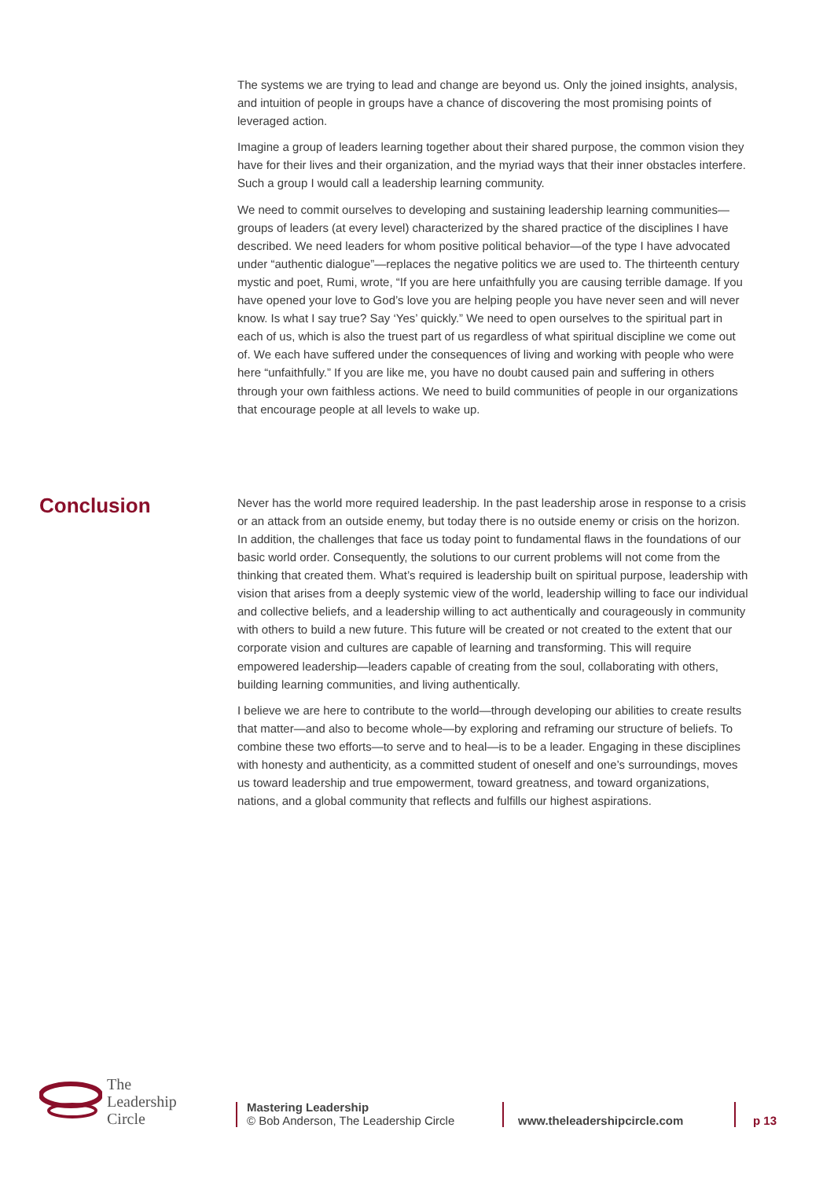The systems we are trying to lead and change are beyond us. Only the joined insights, analysis, and intuition of people in groups have a chance of discovering the most promising points of leveraged action.
Imagine a group of leaders learning together about their shared purpose, the common vision they have for their lives and their organization, and the myriad ways that their inner obstacles interfere. Such a group I would call a leadership learning community.
We need to commit ourselves to developing and sustaining leadership learning communities—groups of leaders (at every level) characterized by the shared practice of the disciplines I have described. We need leaders for whom positive political behavior—of the type I have advocated under “authentic dialogue”—replaces the negative politics we are used to. The thirteenth century mystic and poet, Rumi, wrote, “If you are here unfaithfully you are causing terrible damage. If you have opened your love to God’s love you are helping people you have never seen and will never know. Is what I say true? Say ‘Yes’ quickly.” We need to open ourselves to the spiritual part in each of us, which is also the truest part of us regardless of what spiritual discipline we come out of. We each have suffered under the consequences of living and working with people who were here “unfaithfully.” If you are like me, you have no doubt caused pain and suffering in others through your own faithless actions. We need to build communities of people in our organizations that encourage people at all levels to wake up.
Conclusion
Never has the world more required leadership. In the past leadership arose in response to a crisis or an attack from an outside enemy, but today there is no outside enemy or crisis on the horizon. In addition, the challenges that face us today point to fundamental flaws in the foundations of our basic world order. Consequently, the solutions to our current problems will not come from the thinking that created them. What’s required is leadership built on spiritual purpose, leadership with vision that arises from a deeply systemic view of the world, leadership willing to face our individual and collective beliefs, and a leadership willing to act authentically and courageously in community with others to build a new future. This future will be created or not created to the extent that our corporate vision and cultures are capable of learning and transforming. This will require empowered leadership—leaders capable of creating from the soul, collaborating with others, building learning communities, and living authentically.
I believe we are here to contribute to the world—through developing our abilities to create results that matter—and also to become whole—by exploring and reframing our structure of beliefs. To combine these two efforts—to serve and to heal—is to be a leader. Engaging in these disciplines with honesty and authenticity, as a committed student of oneself and one’s surroundings, moves us toward leadership and true empowerment, toward greatness, and toward organizations, nations, and a global community that reflects and fulfills our highest aspirations.
The
Leadership
Circle
Mastering Leadership
© Bob Anderson, The Leadership Circle
www.theleadershipcircle.com
p 13